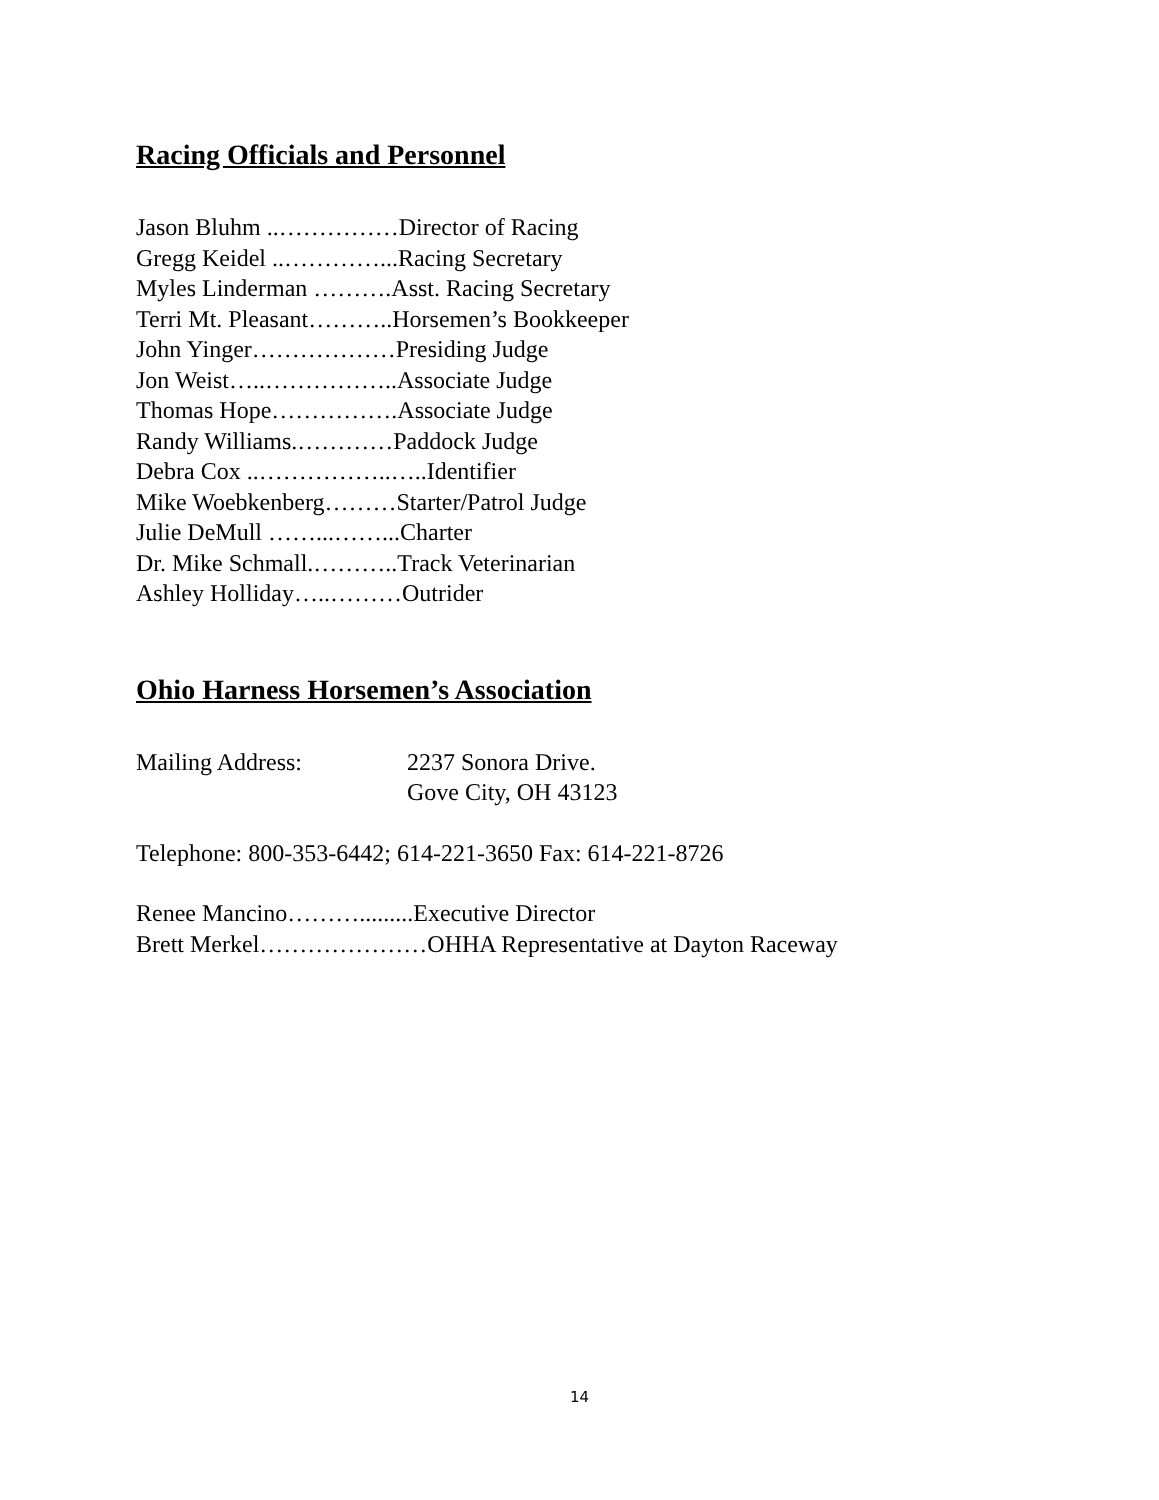Racing Officials and Personnel
Jason Bluhm ..……………Director of Racing
Gregg Keidel ..…………...Racing Secretary
Myles Linderman ……….Asst. Racing Secretary
Terri Mt. Pleasant………..Horsemen’s Bookkeeper
John Yinger………………Presiding Judge
Jon Weist…..……………..Associate Judge
Thomas Hope…………….Associate Judge
Randy Williams.…………Paddock Judge
Debra Cox ..……………..…..Identifier
Mike Woebkenberg………Starter/Patrol Judge
Julie DeMull ……...……...Charter
Dr. Mike Schmall.………..Track Veterinarian
Ashley Holliday…..………Outrider
Ohio Harness Horsemen’s Association
Mailing Address: 2237 Sonora Drive.
Gove City, OH 43123
Telephone: 800-353-6442; 614-221-3650 Fax: 614-221-8726
Renee Mancino……….........Executive Director
Brett Merkel…………………OHHA Representative at Dayton Raceway
14